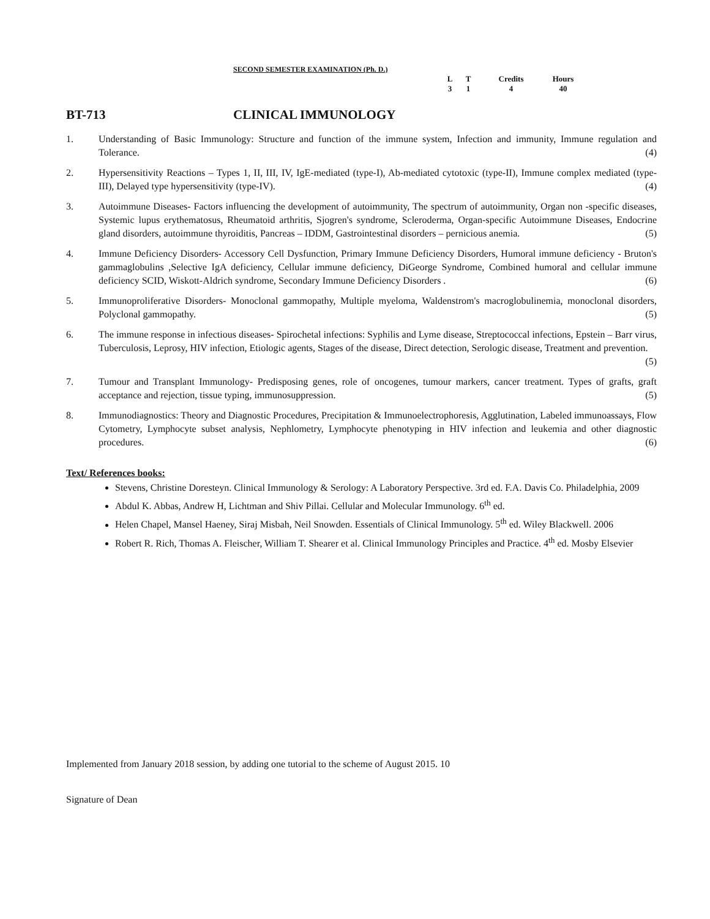SECOND SEMESTER EXAMINATION (Ph. D.)
| L | T | Credits | Hours |
| 3 | 1 | 4 | 40 |
BT-713 CLINICAL IMMUNOLOGY
1. Understanding of Basic Immunology: Structure and function of the immune system, Infection and immunity, Immune regulation and Tolerance. (4)
2. Hypersensitivity Reactions – Types 1, II, III, IV, IgE-mediated (type-I), Ab-mediated cytotoxic (type-II), Immune complex mediated (type-III), Delayed type hypersensitivity (type-IV). (4)
3. Autoimmune Diseases- Factors influencing the development of autoimmunity, The spectrum of autoimmunity, Organ non -specific diseases, Systemic lupus erythematosus, Rheumatoid arthritis, Sjogren's syndrome, Scleroderma, Organ-specific Autoimmune Diseases, Endocrine gland disorders, autoimmune thyroiditis, Pancreas – IDDM, Gastrointestinal disorders – pernicious anemia. (5)
4. Immune Deficiency Disorders- Accessory Cell Dysfunction, Primary Immune Deficiency Disorders, Humoral immune deficiency - Bruton's gammaglobulins ,Selective IgA deficiency, Cellular immune deficiency, DiGeorge Syndrome, Combined humoral and cellular immune deficiency SCID, Wiskott-Aldrich syndrome, Secondary Immune Deficiency Disorders . (6)
5. Immunoproliferative Disorders- Monoclonal gammopathy, Multiple myeloma, Waldenstrom's macroglobulinemia, monoclonal disorders, Polyclonal gammopathy. (5)
6. The immune response in infectious diseases- Spirochetal infections: Syphilis and Lyme disease, Streptococcal infections, Epstein – Barr virus, Tuberculosis, Leprosy, HIV infection, Etiologic agents, Stages of the disease, Direct detection, Serologic disease, Treatment and prevention. (5)
7. Tumour and Transplant Immunology- Predisposing genes, role of oncogenes, tumour markers, cancer treatment. Types of grafts, graft acceptance and rejection, tissue typing, immunosuppression. (5)
8. Immunodiagnostics: Theory and Diagnostic Procedures, Precipitation & Immunoelectrophoresis, Agglutination, Labeled immunoassays, Flow Cytometry, Lymphocyte subset analysis, Nephlometry, Lymphocyte phenotyping in HIV infection and leukemia and other diagnostic procedures. (6)
Text/ References books:
Stevens, Christine Doresteyn. Clinical Immunology & Serology: A Laboratory Perspective. 3rd ed. F.A. Davis Co. Philadelphia, 2009
Abdul K. Abbas, Andrew H, Lichtman and Shiv Pillai. Cellular and Molecular Immunology. 6<sup>th</sup> ed.
Helen Chapel, Mansel Haeney, Siraj Misbah, Neil Snowden. Essentials of Clinical Immunology. 5<sup>th</sup> ed. Wiley Blackwell. 2006
Robert R. Rich, Thomas A. Fleischer, William T. Shearer et al. Clinical Immunology Principles and Practice. 4<sup>th</sup> ed. Mosby Elsevier
Implemented from January 2018 session, by adding one tutorial to the scheme of August 2015. 10
Signature of Dean